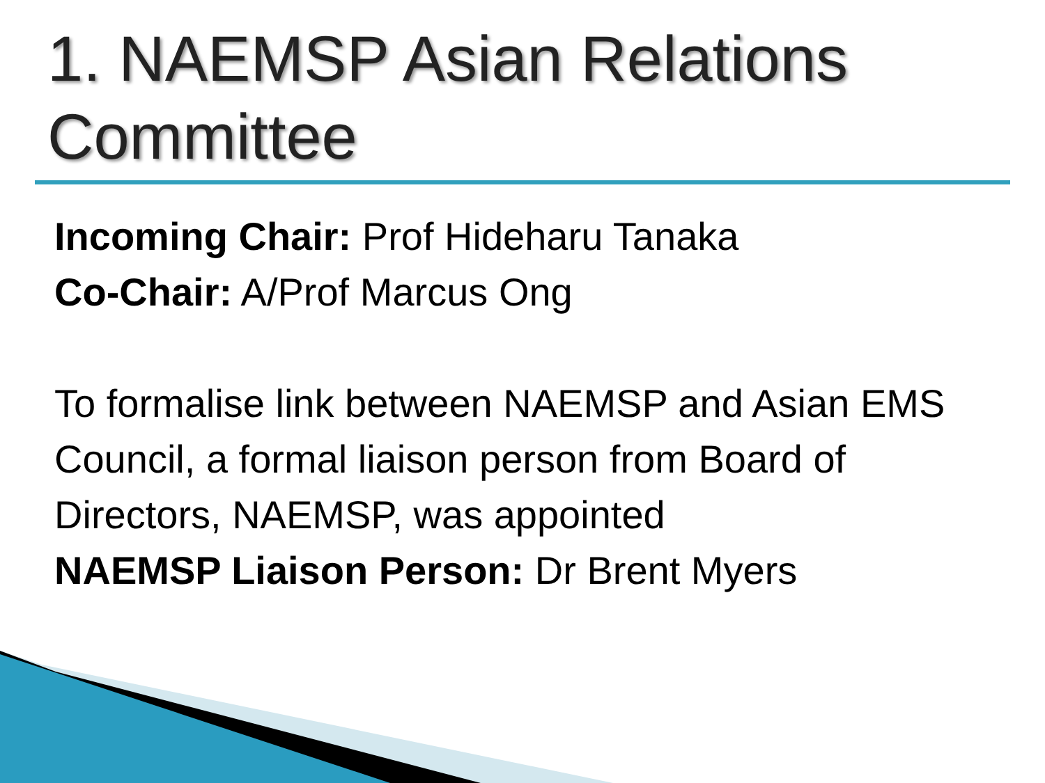1. NAEMSP Asian Relations Committee
Incoming Chair: Prof Hideharu Tanaka
Co-Chair: A/Prof Marcus Ong
To formalise link between NAEMSP and Asian EMS Council, a formal liaison person from Board of Directors, NAEMSP, was appointed
NAEMSP Liaison Person: Dr Brent Myers